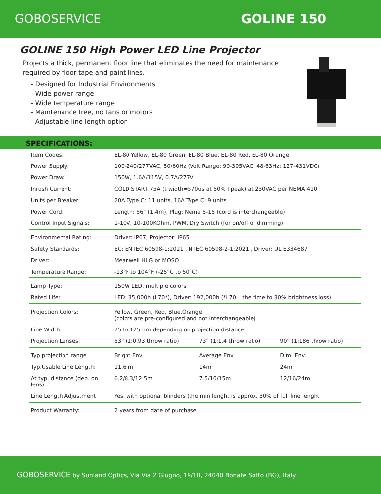GOBOSERVICE GOLINE 150
GOLINE 150 High Power LED Line Projector
Projects a thick, permanent floor line that eliminates the need for maintenance required by floor tape and paint lines.
- Designed for Industrial Environments
- Wide power range
- Wide temperature range
- Maintenance free, no fans or motors
- Adjustable line length option
SPECIFICATIONS:
| Item Codes: | EL-80 Yellow, EL-80 Green, EL-80 Blue, EL-80 Red, EL-80 Orange | | |
| Power Supply: | 100-240/277VAC, 50/60Hz (Volt.Range: 90-305VAC, 48-63Hz; 127-431VDC) | | |
| Power Draw: | 150W, 1.6A/115V, 0.7A/277V | | |
| Inrush Current: | COLD START 75A (t width=570us at 50% I peak) at 230VAC per NEMA 410 | | |
| Units per Breaker: | 20A Type C: 11 units, 16A Type C: 9 units | | |
| Power Cord: | Length: 56" (1.4m), Plug: Nema 5-15 (cord is interchangeable) | | |
| Control Input Signals: | 1-10V, 10-100KOhm, PWM, Dry Switch (for on/off or dimming) | | |
| Environmental Rating: | Driver: IP67, Projector: IP65 | | |
| Safety Standards: | EC: EN IEC 60598-1:2021 , N IEC 60598-2-1:2021 , Driver: UL E334687 | | |
| Driver: | Meanwell HLG or MOSO | | |
| Temperature Range: | -13°F to 104°F (-25°C to 50°C) | | |
| Lamp Type: | 150W LED, multiple colors | | |
| Rated Life: | LED: 35,000h (L70*), Driver: 192,000h (*L70= the time to 30% brightness loss) | | |
| Projection Colors: | Yellow, Green, Red, Blue,Orange (colors are pre-configured and not interchangeable) | | |
| Line Width: | 75 to 125mm depending on projection distance | | |
| Projection Lenses: | 53° (1:0.93 throw ratio) | 73° (1:1.4 throw ratio) | 90° (1:186 throw ratio) |
| Typ.projection range | Bright Env. | Average Env. | Dim. Env. |
| Typ.Usable Line Length: | 11.6 m | 14m | 24m |
| At typ. distance (dep. on lens) | 6.2/8.3/12.5m | 7.5/10/15m | 12/16/24m |
| Line Length Adjustment | Yes, with optional blinders (the min.lenght is approx. 30% of full line lenght | | |
| Product Warranty: | 2 years from date of purchase | | |
GOBOSERVICE by Sunland Optics, Via Via 2 Giugno, 19/10, 24040 Bonate Sotto (BG), Italy